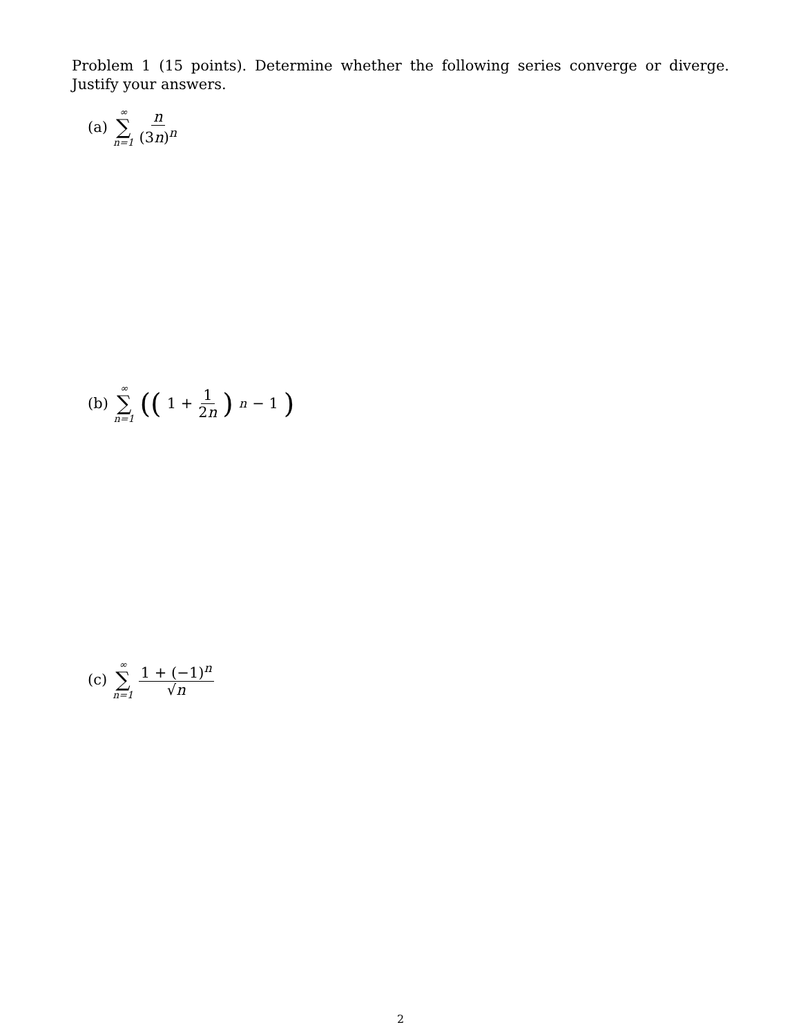Problem 1 (15 points). Determine whether the following series converge or diverge. Justify your answers.
(a) ∞ ∑ n=1 n (3n)<sup>n</sup>
(b) ∞ ∑ n=1 ((1 + 1 2n)<sup>n</sup> − 1)
(c) ∞ ∑ n=1 1 + (−1)<sup>n</sup> √n
2